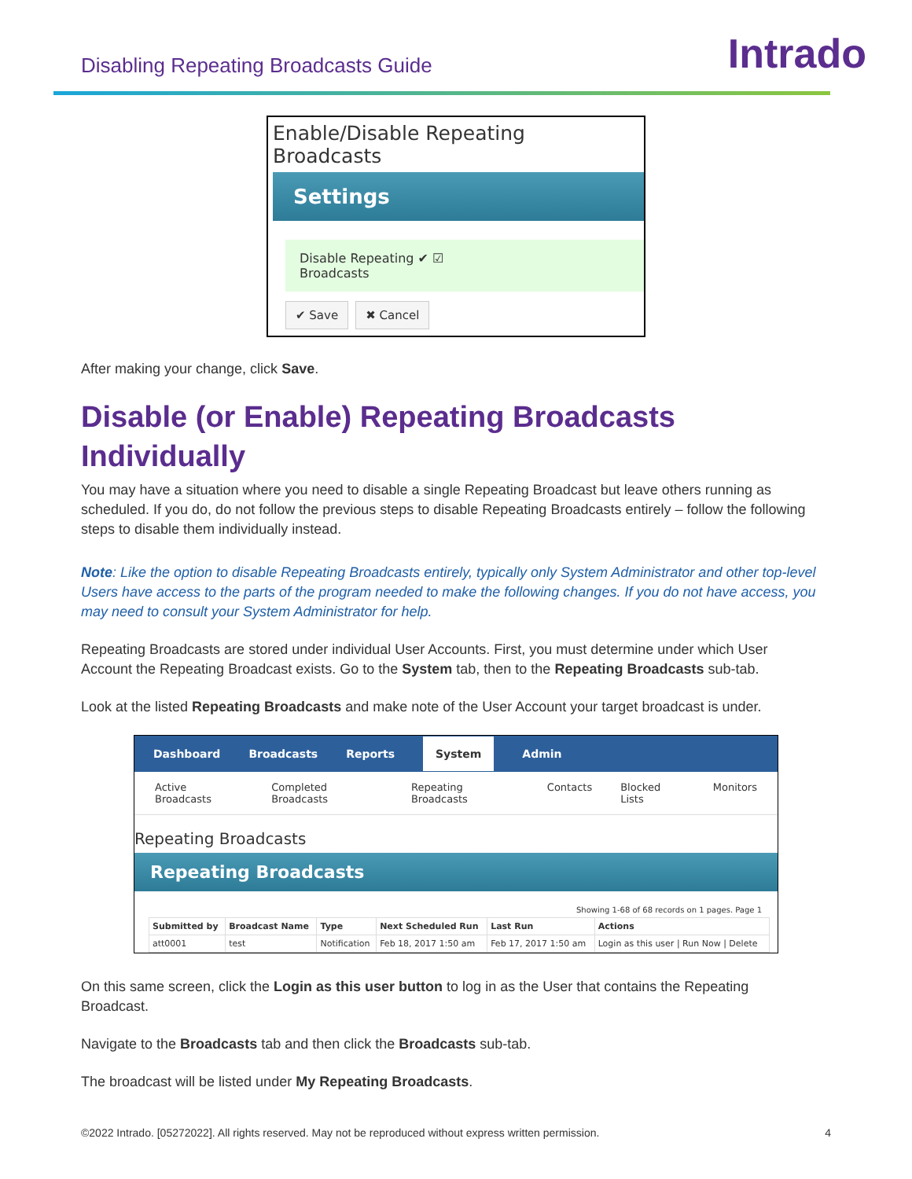Disabling Repeating Broadcasts Guide
Intrado
Enable/Disable Repeating Broadcasts
Settings
Disable Repeating ✔ ☑
Broadcasts
✔ Save ✖ Cancel
After making your change, click Save.
Disable (or Enable) Repeating Broadcasts Individually
You may have a situation where you need to disable a single Repeating Broadcast but leave others running as scheduled. If you do, do not follow the previous steps to disable Repeating Broadcasts entirely – follow the following steps to disable them individually instead.
Note: Like the option to disable Repeating Broadcasts entirely, typically only System Administrator and other top-level Users have access to the parts of the program needed to make the following changes. If you do not have access, you may need to consult your System Administrator for help.
Repeating Broadcasts are stored under individual User Accounts. First, you must determine under which User Account the Repeating Broadcast exists. Go to the System tab, then to the Repeating Broadcasts sub-tab.
Look at the listed Repeating Broadcasts and make note of the User Account your target broadcast is under.
Dashboard Broadcasts Reports System Admin
Active Broadcasts Completed Broadcasts Repeating Broadcasts Contacts Blocked Lists Monitors
Repeating Broadcasts
Repeating Broadcasts
Showing 1-68 of 68 records on 1 pages. Page 1
| Submitted by | Broadcast Name | Type | Next Scheduled Run | Last Run | Actions |
| --- | --- | --- | --- | --- | --- |
| att0001 | test | Notification | Feb 18, 2017 1:50 am | Feb 17, 2017 1:50 am | Login as this user / Run Now / Delete |
On this same screen, click the Login as this user button to log in as the User that contains the Repeating Broadcast.
Navigate to the Broadcasts tab and then click the Broadcasts sub-tab.
The broadcast will be listed under My Repeating Broadcasts.
©2022 Intrado. [05272022]. All rights reserved. May not be reproduced without express written permission. 4